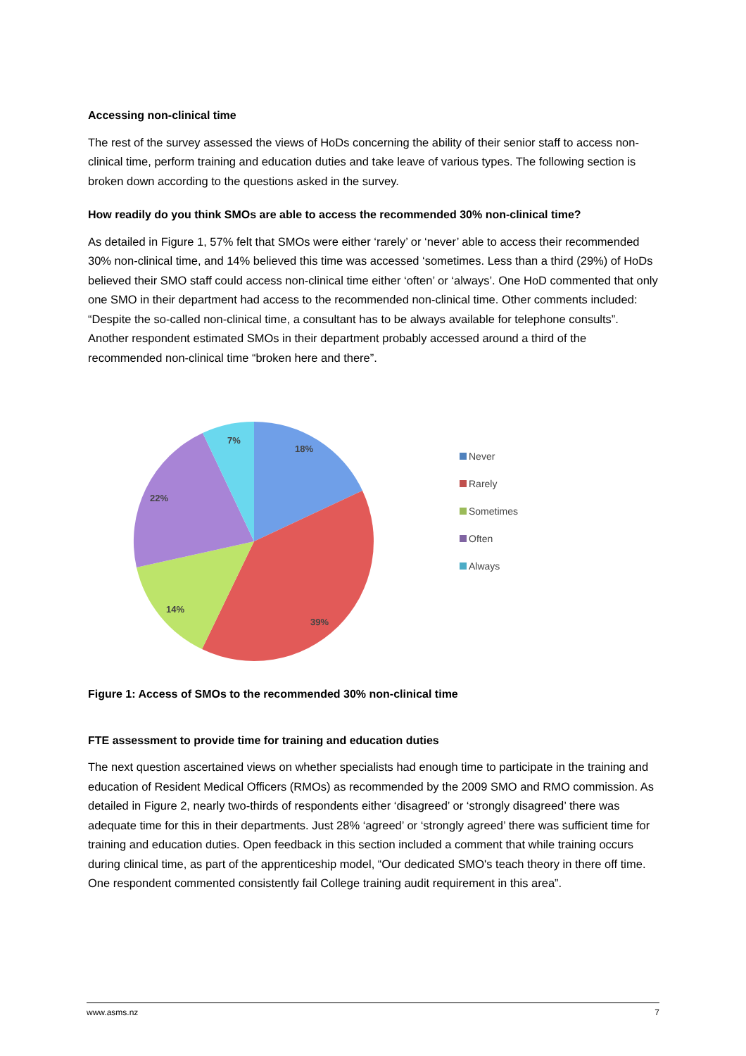Accessing non-clinical time
The rest of the survey assessed the views of HoDs concerning the ability of their senior staff to access non-clinical time, perform training and education duties and take leave of various types. The following section is broken down according to the questions asked in the survey.
How readily do you think SMOs are able to access the recommended 30% non-clinical time?
As detailed in Figure 1, 57% felt that SMOs were either ‘rarely’ or ‘never’ able to access their recommended 30% non-clinical time, and 14% believed this time was accessed ‘sometimes. Less than a third (29%) of HoDs believed their SMO staff could access non-clinical time either ‘often’ or ‘always’. One HoD commented that only one SMO in their department had access to the recommended non-clinical time. Other comments included: “Despite the so-called non-clinical time, a consultant has to be always available for telephone consults”. Another respondent estimated SMOs in their department probably accessed around a third of the recommended non-clinical time “broken here and there”.
18%
39%
14%
22%
7%
Never
Rarely
Sometimes
Often
Always
Figure 1: Access of SMOs to the recommended 30% non-clinical time
FTE assessment to provide time for training and education duties
The next question ascertained views on whether specialists had enough time to participate in the training and education of Resident Medical Officers (RMOs) as recommended by the 2009 SMO and RMO commission. As detailed in Figure 2, nearly two-thirds of respondents either ‘disagreed’ or ‘strongly disagreed’ there was adequate time for this in their departments. Just 28% ‘agreed’ or ‘strongly agreed’ there was sufficient time for training and education duties. Open feedback in this section included a comment that while training occurs during clinical time, as part of the apprenticeship model, “Our dedicated SMO's teach theory in there off time. One respondent commented consistently fail College training audit requirement in this area”.
www.asms.nz 7